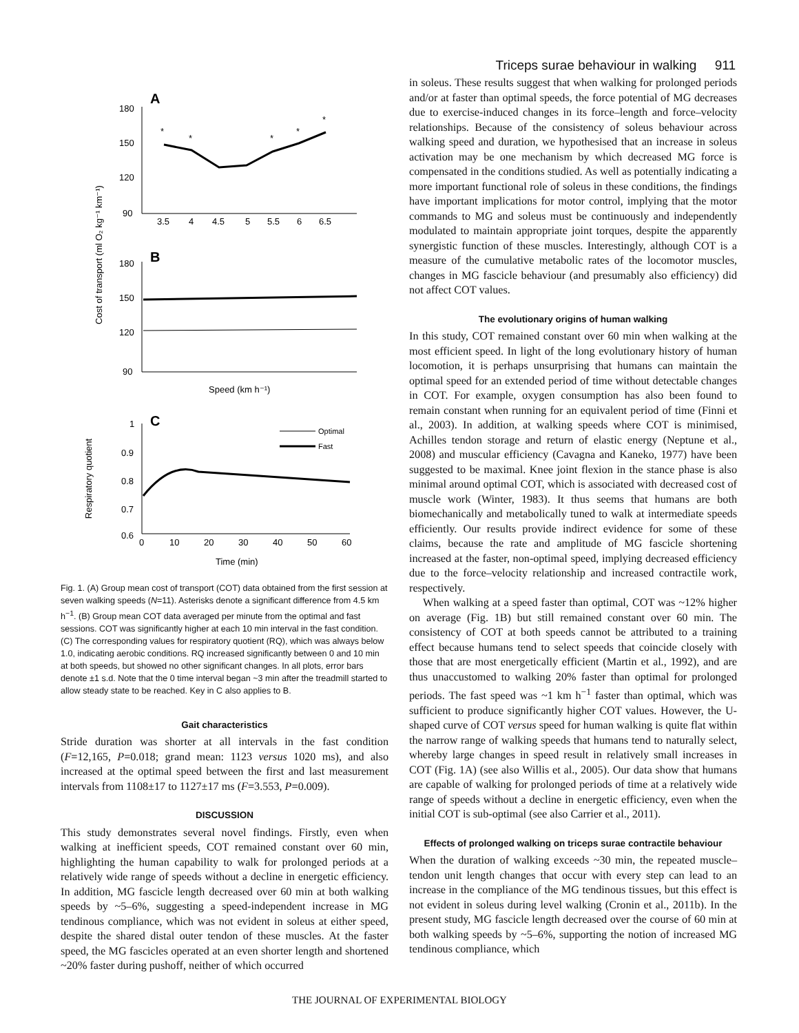Triceps surae behaviour in walking 911
A
180
150
120
90
3.5
4
4.5
5
5.5
6
6.5
*
*
*
*
*
B
180
150
120
90
Speed (km h⁻¹)
Cost of transport (ml O₂ kg⁻¹ km⁻¹)
C
1
0.9
0.8
0.7
0.6
0
10
20
30
40
50
60
Optimal
Fast
Time (min)
Respiratory quotient
Fig. 1. (A) Group mean cost of transport (COT) data obtained from the first session at seven walking speeds (N=11). Asterisks denote a significant difference from 4.5 km h<sup>−1</sup>. (B) Group mean COT data averaged per minute from the optimal and fast sessions. COT was significantly higher at each 10 min interval in the fast condition. (C) The corresponding values for respiratory quotient (RQ), which was always below 1.0, indicating aerobic conditions. RQ increased significantly between 0 and 10 min at both speeds, but showed no other significant changes. In all plots, error bars denote ±1 s.d. Note that the 0 time interval began ~3 min after the treadmill started to allow steady state to be reached. Key in C also applies to B.
Gait characteristics
Stride duration was shorter at all intervals in the fast condition (F=12,165, P=0.018; grand mean: 1123 versus 1020 ms), and also increased at the optimal speed between the first and last measurement intervals from 1108±17 to 1127±17 ms (F=3.553, P=0.009).
DISCUSSION
This study demonstrates several novel findings. Firstly, even when walking at inefficient speeds, COT remained constant over 60 min, highlighting the human capability to walk for prolonged periods at a relatively wide range of speeds without a decline in energetic efficiency. In addition, MG fascicle length decreased over 60 min at both walking speeds by ~5–6%, suggesting a speed-independent increase in MG tendinous compliance, which was not evident in soleus at either speed, despite the shared distal outer tendon of these muscles. At the faster speed, the MG fascicles operated at an even shorter length and shortened ~20% faster during pushoff, neither of which occurred
in soleus. These results suggest that when walking for prolonged periods and/or at faster than optimal speeds, the force potential of MG decreases due to exercise-induced changes in its force–length and force–velocity relationships. Because of the consistency of soleus behaviour across walking speed and duration, we hypothesised that an increase in soleus activation may be one mechanism by which decreased MG force is compensated in the conditions studied. As well as potentially indicating a more important functional role of soleus in these conditions, the findings have important implications for motor control, implying that the motor commands to MG and soleus must be continuously and independently modulated to maintain appropriate joint torques, despite the apparently synergistic function of these muscles. Interestingly, although COT is a measure of the cumulative metabolic rates of the locomotor muscles, changes in MG fascicle behaviour (and presumably also efficiency) did not affect COT values.
The evolutionary origins of human walking
In this study, COT remained constant over 60 min when walking at the most efficient speed. In light of the long evolutionary history of human locomotion, it is perhaps unsurprising that humans can maintain the optimal speed for an extended period of time without detectable changes in COT. For example, oxygen consumption has also been found to remain constant when running for an equivalent period of time (Finni et al., 2003). In addition, at walking speeds where COT is minimised, Achilles tendon storage and return of elastic energy (Neptune et al., 2008) and muscular efficiency (Cavagna and Kaneko, 1977) have been suggested to be maximal. Knee joint flexion in the stance phase is also minimal around optimal COT, which is associated with decreased cost of muscle work (Winter, 1983). It thus seems that humans are both biomechanically and metabolically tuned to walk at intermediate speeds efficiently. Our results provide indirect evidence for some of these claims, because the rate and amplitude of MG fascicle shortening increased at the faster, non-optimal speed, implying decreased efficiency due to the force–velocity relationship and increased contractile work, respectively.
When walking at a speed faster than optimal, COT was ~12% higher on average (Fig. 1B) but still remained constant over 60 min. The consistency of COT at both speeds cannot be attributed to a training effect because humans tend to select speeds that coincide closely with those that are most energetically efficient (Martin et al., 1992), and are thus unaccustomed to walking 20% faster than optimal for prolonged periods. The fast speed was ~1 km h<sup>−1</sup> faster than optimal, which was sufficient to produce significantly higher COT values. However, the U-shaped curve of COT versus speed for human walking is quite flat within the narrow range of walking speeds that humans tend to naturally select, whereby large changes in speed result in relatively small increases in COT (Fig. 1A) (see also Willis et al., 2005). Our data show that humans are capable of walking for prolonged periods of time at a relatively wide range of speeds without a decline in energetic efficiency, even when the initial COT is sub-optimal (see also Carrier et al., 2011).
Effects of prolonged walking on triceps surae contractile behaviour
When the duration of walking exceeds ~30 min, the repeated muscle–tendon unit length changes that occur with every step can lead to an increase in the compliance of the MG tendinous tissues, but this effect is not evident in soleus during level walking (Cronin et al., 2011b). In the present study, MG fascicle length decreased over the course of 60 min at both walking speeds by ~5–6%, supporting the notion of increased MG tendinous compliance, which
THE JOURNAL OF EXPERIMENTAL BIOLOGY